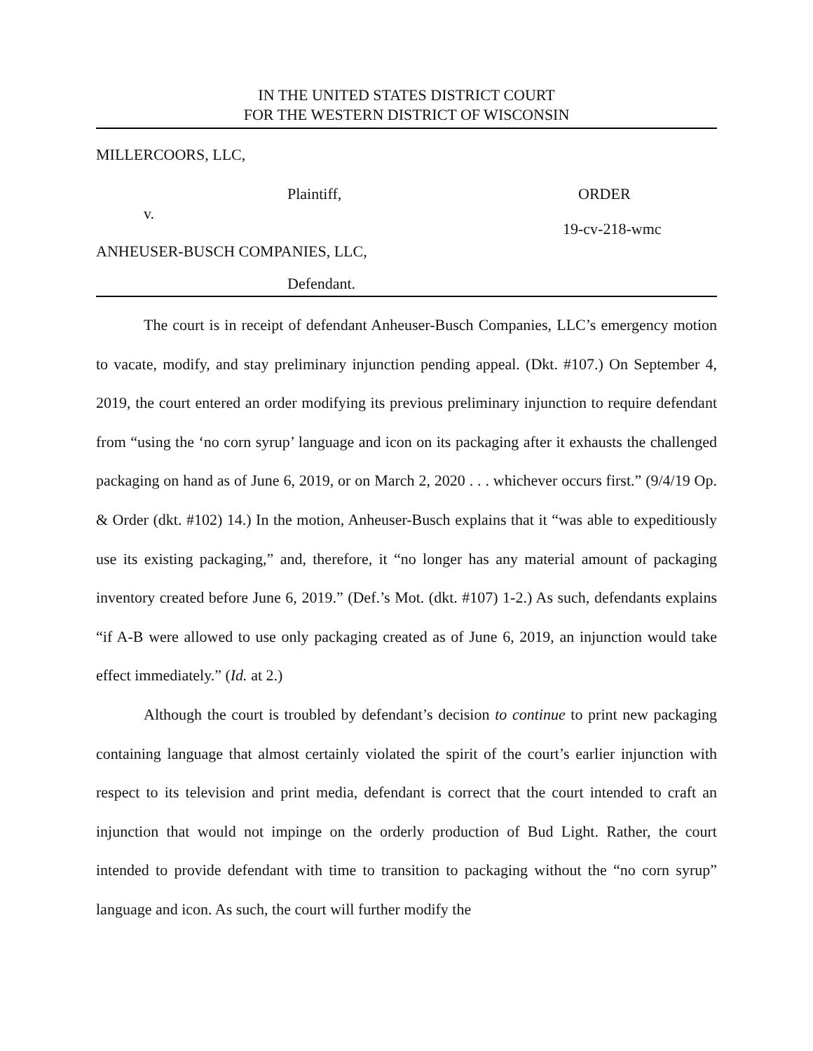IN THE UNITED STATES DISTRICT COURT
FOR THE WESTERN DISTRICT OF WISCONSIN
MILLERCOORS, LLC,
Plaintiff, ORDER
v.
19-cv-218-wmc
ANHEUSER-BUSCH COMPANIES, LLC,
Defendant.
The court is in receipt of defendant Anheuser-Busch Companies, LLC’s emergency motion to vacate, modify, and stay preliminary injunction pending appeal. (Dkt. #107.) On September 4, 2019, the court entered an order modifying its previous preliminary injunction to require defendant from “using the ‘no corn syrup’ language and icon on its packaging after it exhausts the challenged packaging on hand as of June 6, 2019, or on March 2, 2020 . . . whichever occurs first.” (9/4/19 Op. & Order (dkt. #102) 14.) In the motion, Anheuser-Busch explains that it “was able to expeditiously use its existing packaging,” and, therefore, it “no longer has any material amount of packaging inventory created before June 6, 2019.” (Def.’s Mot. (dkt. #107) 1-2.) As such, defendants explains “if A-B were allowed to use only packaging created as of June 6, 2019, an injunction would take effect immediately.” (Id. at 2.)
Although the court is troubled by defendant’s decision to continue to print new packaging containing language that almost certainly violated the spirit of the court’s earlier injunction with respect to its television and print media, defendant is correct that the court intended to craft an injunction that would not impinge on the orderly production of Bud Light. Rather, the court intended to provide defendant with time to transition to packaging without the “no corn syrup” language and icon. As such, the court will further modify the